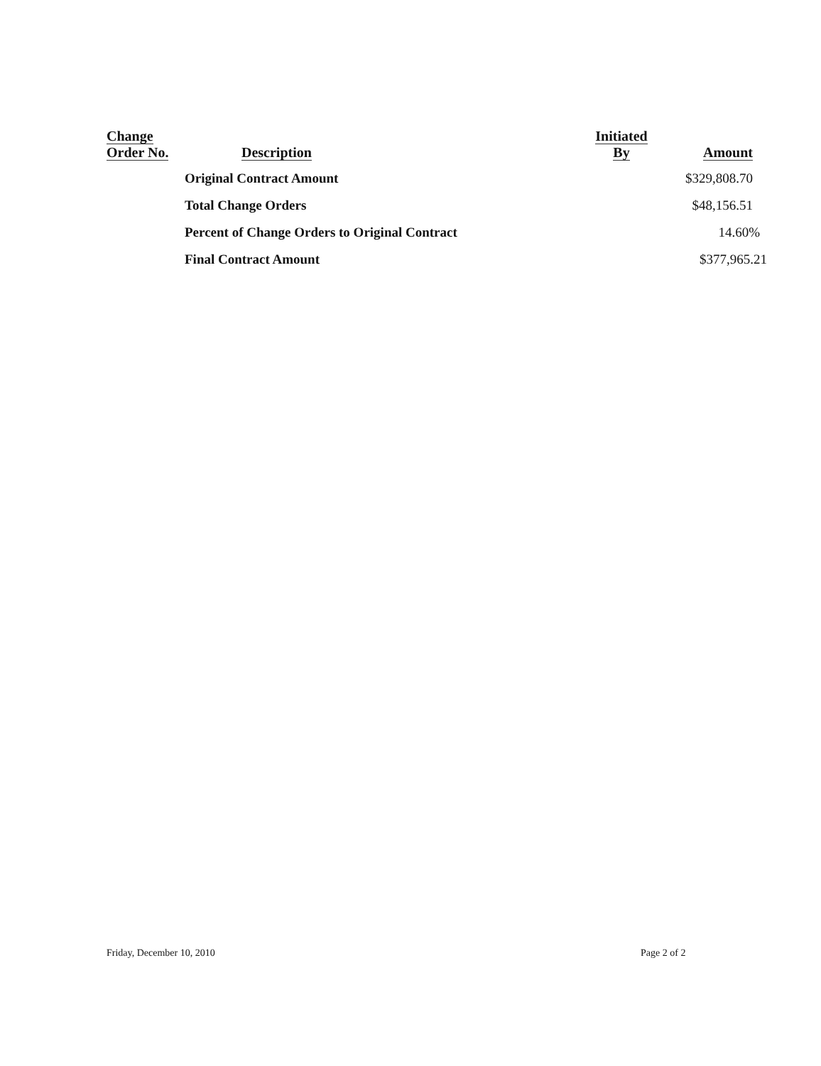| Change Order No. | Description | Initiated By | Amount |
| --- | --- | --- | --- |
| | Original Contract Amount | | $329,808.70 |
| | Total Change Orders | | $48,156.51 |
| | Percent of Change Orders to Original Contract | | 14.60% |
| | Final Contract Amount | | $377,965.21 |
Friday, December 10, 2010 Page 2 of 2